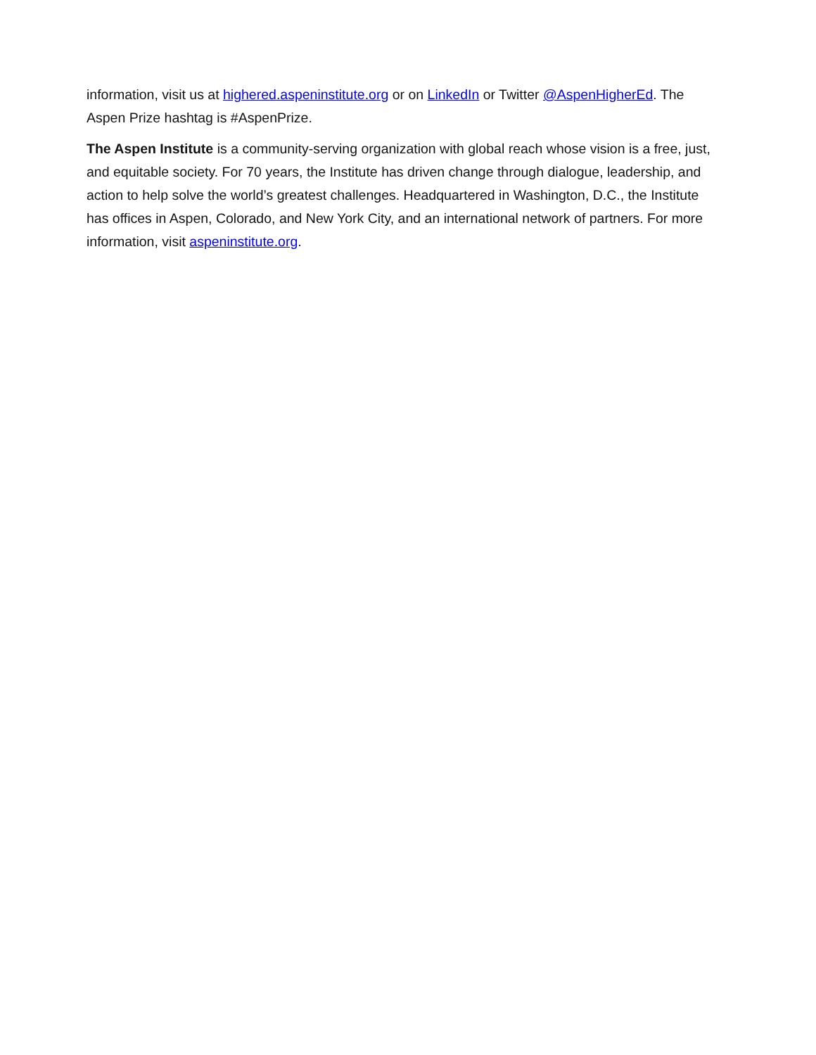information, visit us at highered.aspeninstitute.org or on LinkedIn or Twitter @AspenHigherEd. The Aspen Prize hashtag is #AspenPrize.
The Aspen Institute is a community-serving organization with global reach whose vision is a free, just, and equitable society. For 70 years, the Institute has driven change through dialogue, leadership, and action to help solve the world’s greatest challenges. Headquartered in Washington, D.C., the Institute has offices in Aspen, Colorado, and New York City, and an international network of partners. For more information, visit aspeninstitute.org.